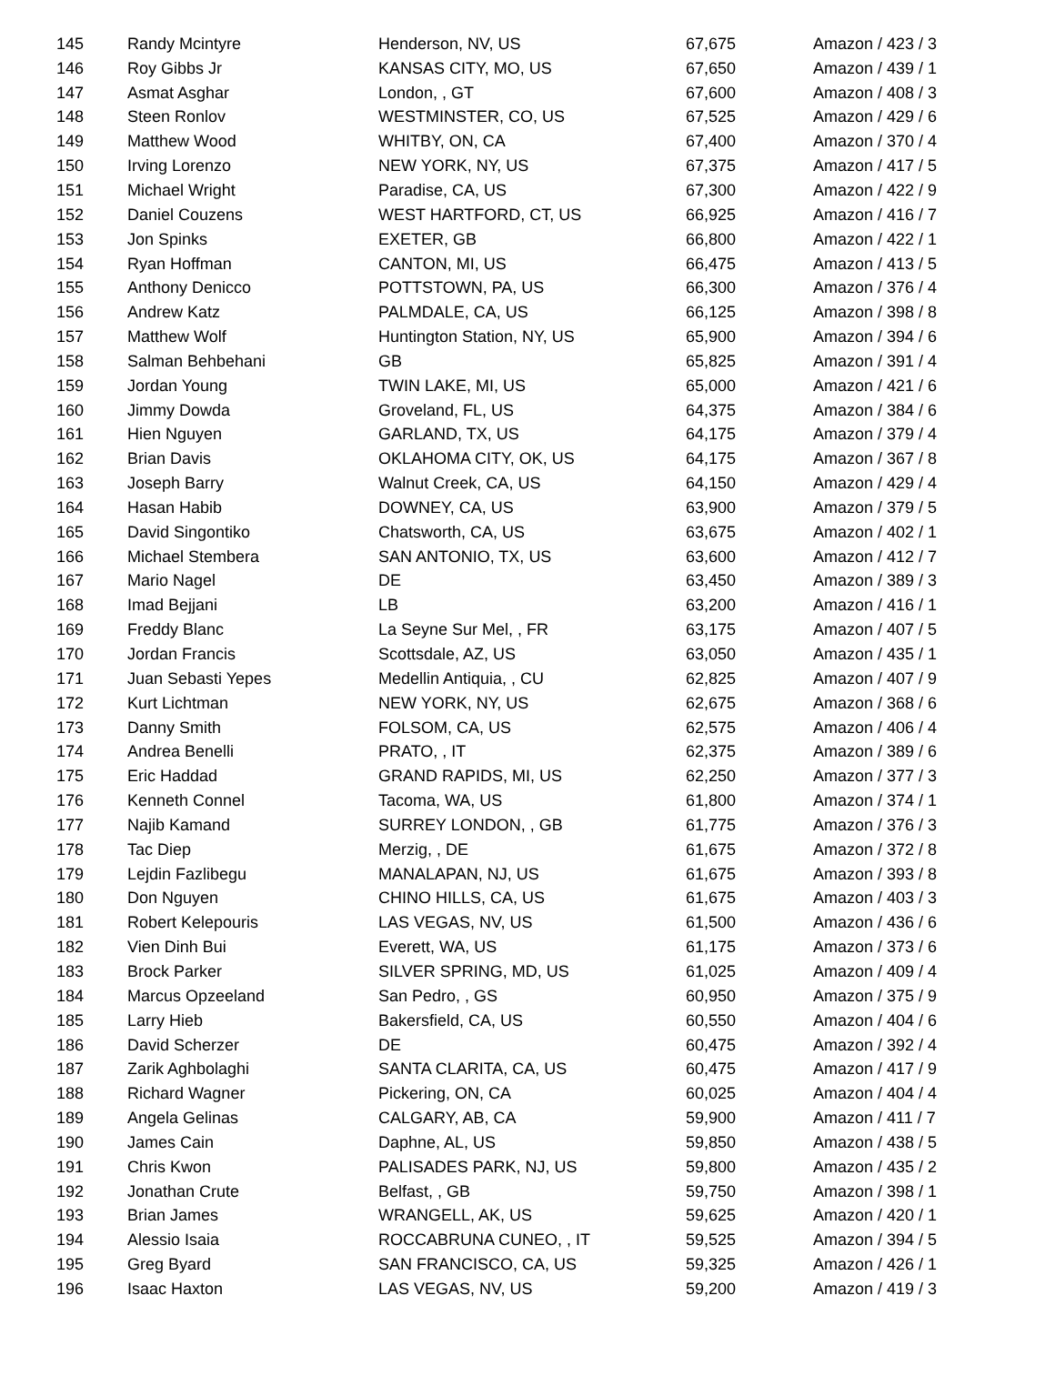| 145 | Randy Mcintyre | Henderson, NV, US | 67,675 | Amazon / 423 / 3 |
| 146 | Roy Gibbs Jr | KANSAS CITY, MO, US | 67,650 | Amazon / 439 / 1 |
| 147 | Asmat Asghar | London, , GT | 67,600 | Amazon / 408 / 3 |
| 148 | Steen Ronlov | WESTMINSTER, CO, US | 67,525 | Amazon / 429 / 6 |
| 149 | Matthew Wood | WHITBY, ON, CA | 67,400 | Amazon / 370 / 4 |
| 150 | Irving Lorenzo | NEW YORK, NY, US | 67,375 | Amazon / 417 / 5 |
| 151 | Michael Wright | Paradise, CA, US | 67,300 | Amazon / 422 / 9 |
| 152 | Daniel Couzens | WEST HARTFORD, CT, US | 66,925 | Amazon / 416 / 7 |
| 153 | Jon Spinks | EXETER, GB | 66,800 | Amazon / 422 / 1 |
| 154 | Ryan Hoffman | CANTON, MI, US | 66,475 | Amazon / 413 / 5 |
| 155 | Anthony Denicco | POTTSTOWN, PA, US | 66,300 | Amazon / 376 / 4 |
| 156 | Andrew Katz | PALMDALE, CA, US | 66,125 | Amazon / 398 / 8 |
| 157 | Matthew Wolf | Huntington Station, NY, US | 65,900 | Amazon / 394 / 6 |
| 158 | Salman Behbehani | GB | 65,825 | Amazon / 391 / 4 |
| 159 | Jordan Young | TWIN LAKE, MI, US | 65,000 | Amazon / 421 / 6 |
| 160 | Jimmy Dowda | Groveland, FL, US | 64,375 | Amazon / 384 / 6 |
| 161 | Hien Nguyen | GARLAND, TX, US | 64,175 | Amazon / 379 / 4 |
| 162 | Brian Davis | OKLAHOMA CITY, OK, US | 64,175 | Amazon / 367 / 8 |
| 163 | Joseph Barry | Walnut Creek, CA, US | 64,150 | Amazon / 429 / 4 |
| 164 | Hasan Habib | DOWNEY, CA, US | 63,900 | Amazon / 379 / 5 |
| 165 | David Singontiko | Chatsworth, CA, US | 63,675 | Amazon / 402 / 1 |
| 166 | Michael Stembera | SAN ANTONIO, TX, US | 63,600 | Amazon / 412 / 7 |
| 167 | Mario Nagel | DE | 63,450 | Amazon / 389 / 3 |
| 168 | Imad Bejjani | LB | 63,200 | Amazon / 416 / 1 |
| 169 | Freddy Blanc | La Seyne Sur Mel, , FR | 63,175 | Amazon / 407 / 5 |
| 170 | Jordan Francis | Scottsdale, AZ, US | 63,050 | Amazon / 435 / 1 |
| 171 | Juan Sebasti Yepes | Medellin Antiquia, , CU | 62,825 | Amazon / 407 / 9 |
| 172 | Kurt Lichtman | NEW YORK, NY, US | 62,675 | Amazon / 368 / 6 |
| 173 | Danny Smith | FOLSOM, CA, US | 62,575 | Amazon / 406 / 4 |
| 174 | Andrea Benelli | PRATO, , IT | 62,375 | Amazon / 389 / 6 |
| 175 | Eric Haddad | GRAND RAPIDS, MI, US | 62,250 | Amazon / 377 / 3 |
| 176 | Kenneth Connel | Tacoma, WA, US | 61,800 | Amazon / 374 / 1 |
| 177 | Najib Kamand | SURREY LONDON, , GB | 61,775 | Amazon / 376 / 3 |
| 178 | Tac Diep | Merzig, , DE | 61,675 | Amazon / 372 / 8 |
| 179 | Lejdin Fazlibegu | MANALAPAN, NJ, US | 61,675 | Amazon / 393 / 8 |
| 180 | Don Nguyen | CHINO HILLS, CA, US | 61,675 | Amazon / 403 / 3 |
| 181 | Robert Kelepouris | LAS VEGAS, NV, US | 61,500 | Amazon / 436 / 6 |
| 182 | Vien Dinh Bui | Everett, WA, US | 61,175 | Amazon / 373 / 6 |
| 183 | Brock Parker | SILVER SPRING, MD, US | 61,025 | Amazon / 409 / 4 |
| 184 | Marcus Opzeeland | San Pedro, , GS | 60,950 | Amazon / 375 / 9 |
| 185 | Larry Hieb | Bakersfield, CA, US | 60,550 | Amazon / 404 / 6 |
| 186 | David Scherzer | DE | 60,475 | Amazon / 392 / 4 |
| 187 | Zarik Aghbolaghi | SANTA CLARITA, CA, US | 60,475 | Amazon / 417 / 9 |
| 188 | Richard Wagner | Pickering, ON, CA | 60,025 | Amazon / 404 / 4 |
| 189 | Angela Gelinas | CALGARY, AB, CA | 59,900 | Amazon / 411 / 7 |
| 190 | James Cain | Daphne, AL, US | 59,850 | Amazon / 438 / 5 |
| 191 | Chris Kwon | PALISADES PARK, NJ, US | 59,800 | Amazon / 435 / 2 |
| 192 | Jonathan Crute | Belfast, , GB | 59,750 | Amazon / 398 / 1 |
| 193 | Brian James | WRANGELL, AK, US | 59,625 | Amazon / 420 / 1 |
| 194 | Alessio Isaia | ROCCABRUNA CUNEO, , IT | 59,525 | Amazon / 394 / 5 |
| 195 | Greg Byard | SAN FRANCISCO, CA, US | 59,325 | Amazon / 426 / 1 |
| 196 | Isaac Haxton | LAS VEGAS, NV, US | 59,200 | Amazon / 419 / 3 |